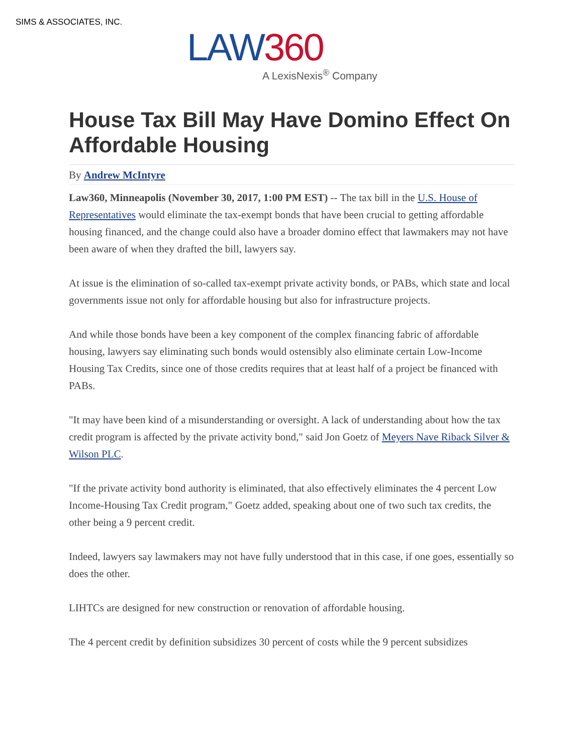SIMS & ASSOCIATES, INC.
LAW360
A LexisNexis<sup>®</sup> Company
House Tax Bill May Have Domino Effect On Affordable Housing
By Andrew McIntyre
Law360, Minneapolis (November 30, 2017, 1:00 PM EST) -- The tax bill in the U.S. House of Representatives would eliminate the tax-exempt bonds that have been crucial to getting affordable housing financed, and the change could also have a broader domino effect that lawmakers may not have been aware of when they drafted the bill, lawyers say.
At issue is the elimination of so-called tax-exempt private activity bonds, or PABs, which state and local governments issue not only for affordable housing but also for infrastructure projects.
And while those bonds have been a key component of the complex financing fabric of affordable housing, lawyers say eliminating such bonds would ostensibly also eliminate certain Low-Income Housing Tax Credits, since one of those credits requires that at least half of a project be financed with PABs.
"It may have been kind of a misunderstanding or oversight. A lack of understanding about how the tax credit program is affected by the private activity bond," said Jon Goetz of Meyers Nave Riback Silver & Wilson PLC.
"If the private activity bond authority is eliminated, that also effectively eliminates the 4 percent Low Income-Housing Tax Credit program," Goetz added, speaking about one of two such tax credits, the other being a 9 percent credit.
Indeed, lawyers say lawmakers may not have fully understood that in this case, if one goes, essentially so does the other.
LIHTCs are designed for new construction or renovation of affordable housing.
The 4 percent credit by definition subsidizes 30 percent of costs while the 9 percent subsidizes